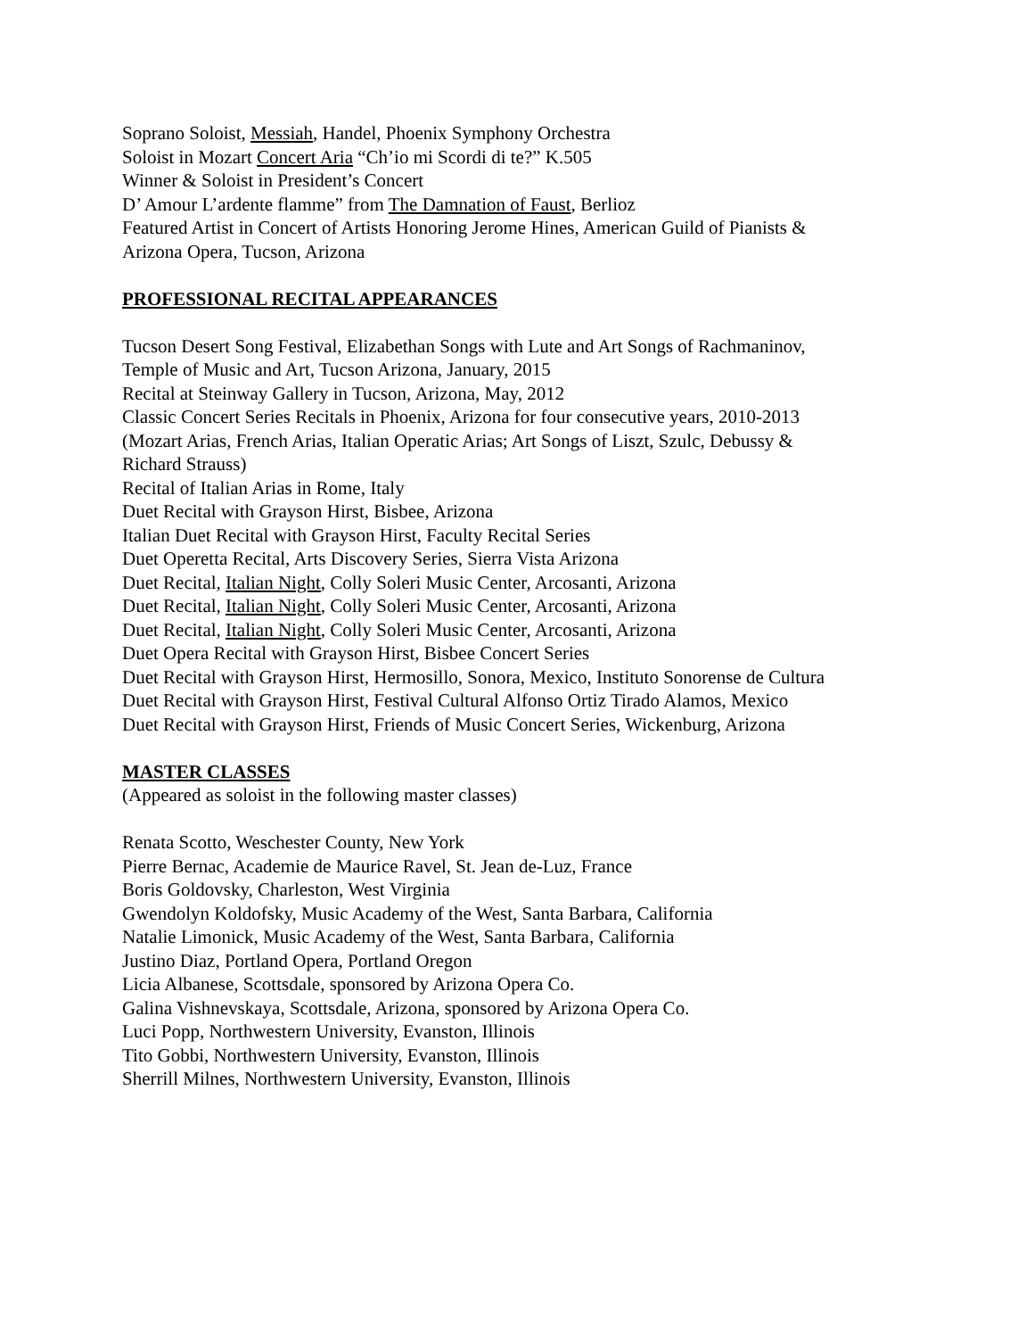Soprano Soloist, Messiah, Handel, Phoenix Symphony Orchestra
Soloist in Mozart Concert Aria “Ch’io mi Scordi di te?” K.505
Winner & Soloist in President’s Concert
D’ Amour L’ardente flamme” from The Damnation of Faust, Berlioz
Featured Artist in Concert of Artists Honoring Jerome Hines, American Guild of Pianists &
Arizona Opera, Tucson, Arizona
PROFESSIONAL RECITAL APPEARANCES
Tucson Desert Song Festival, Elizabethan Songs with Lute and Art Songs of Rachmaninov,
Temple of Music and Art, Tucson Arizona, January, 2015
Recital at Steinway Gallery in Tucson, Arizona, May, 2012
Classic Concert Series Recitals in Phoenix, Arizona for four consecutive years, 2010-2013
(Mozart Arias, French Arias, Italian Operatic Arias; Art Songs of Liszt, Szulc, Debussy &
Richard Strauss)
Recital of Italian Arias in Rome, Italy
Duet Recital with Grayson Hirst, Bisbee, Arizona
Italian Duet Recital with Grayson Hirst, Faculty Recital Series
Duet Operetta Recital, Arts Discovery Series, Sierra Vista Arizona
Duet Recital, Italian Night, Colly Soleri Music Center, Arcosanti, Arizona
Duet Recital, Italian Night, Colly Soleri Music Center, Arcosanti, Arizona
Duet Recital, Italian Night, Colly Soleri Music Center, Arcosanti, Arizona
Duet Opera Recital with Grayson Hirst, Bisbee Concert Series
Duet Recital with Grayson Hirst, Hermosillo, Sonora, Mexico, Instituto Sonorense de Cultura
Duet Recital with Grayson Hirst, Festival Cultural Alfonso Ortiz Tirado Alamos, Mexico
Duet Recital with Grayson Hirst, Friends of Music Concert Series, Wickenburg, Arizona
MASTER CLASSES
(Appeared as soloist in the following master classes)
Renata Scotto, Weschester County, New York
Pierre Bernac, Academie de Maurice Ravel, St. Jean de-Luz, France
Boris Goldovsky, Charleston, West Virginia
Gwendolyn Koldofsky, Music Academy of the West, Santa Barbara, California
Natalie Limonick, Music Academy of the West, Santa Barbara, California
Justino Diaz, Portland Opera, Portland Oregon
Licia Albanese, Scottsdale, sponsored by Arizona Opera Co.
Galina Vishnevskaya, Scottsdale, Arizona, sponsored by Arizona Opera Co.
Luci Popp, Northwestern University, Evanston, Illinois
Tito Gobbi, Northwestern University, Evanston, Illinois
Sherrill Milnes, Northwestern University, Evanston, Illinois